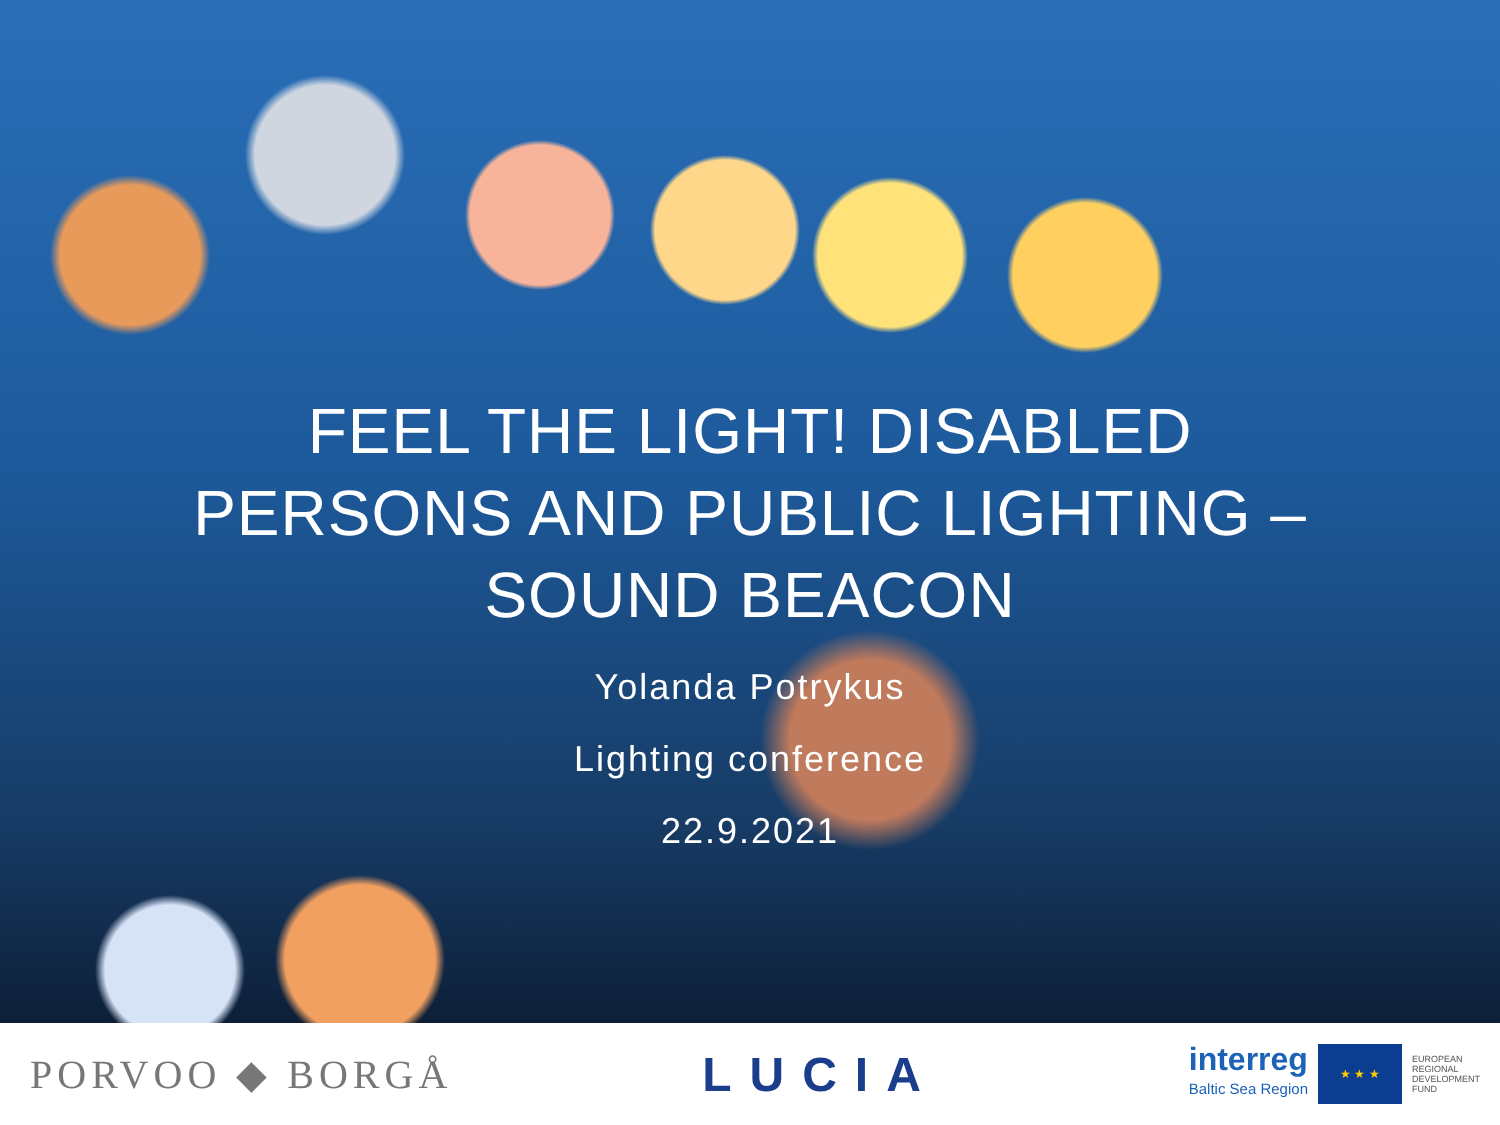FEEL THE LIGHT! DISABLED PERSONS AND PUBLIC LIGHTING – SOUND BEACON
Yolanda Potrykus
Lighting conference
22.9.2021
PORVOO ◆ BORGÅ
LUCIA
interreg
Baltic Sea Region
★ ★ ★
EUROPEAN
REGIONAL
DEVELOPMENT
FUND